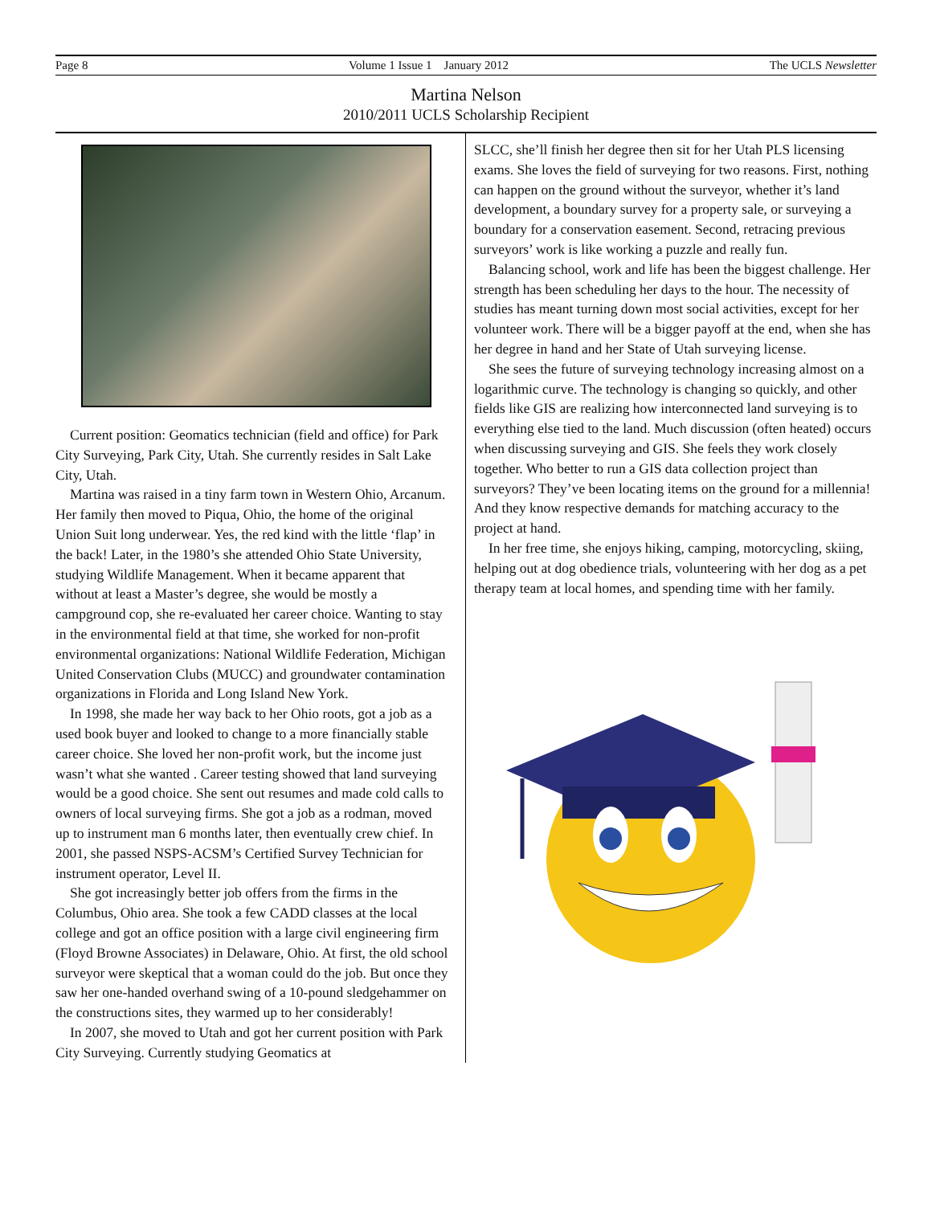Page 8 Volume 1 Issue 1 January 2012 The UCLS Newsletter
Martina Nelson
2010/2011 UCLS Scholarship Recipient
Current position: Geomatics technician (field and office) for Park City Surveying, Park City, Utah. She currently resides in Salt Lake City, Utah.
Martina was raised in a tiny farm town in Western Ohio, Arcanum. Her family then moved to Piqua, Ohio, the home of the original Union Suit long underwear. Yes, the red kind with the little ‘flap’ in the back! Later, in the 1980’s she attended Ohio State University, studying Wildlife Management. When it became apparent that without at least a Master’s degree, she would be mostly a campground cop, she re-evaluated her career choice. Wanting to stay in the environmental field at that time, she worked for non-profit environmental organizations: National Wildlife Federation, Michigan United Conservation Clubs (MUCC) and groundwater contamination organizations in Florida and Long Island New York.
In 1998, she made her way back to her Ohio roots, got a job as a used book buyer and looked to change to a more financially stable career choice. She loved her non-profit work, but the income just wasn’t what she wanted . Career testing showed that land surveying would be a good choice. She sent out resumes and made cold calls to owners of local surveying firms. She got a job as a rodman, moved up to instrument man 6 months later, then eventually crew chief. In 2001, she passed NSPS-ACSM’s Certified Survey Technician for instrument operator, Level II.
She got increasingly better job offers from the firms in the Columbus, Ohio area. She took a few CADD classes at the local college and got an office position with a large civil engineering firm (Floyd Browne Associates) in Delaware, Ohio. At first, the old school surveyor were skeptical that a woman could do the job. But once they saw her one-handed overhand swing of a 10-pound sledgehammer on the constructions sites, they warmed up to her considerably!
In 2007, she moved to Utah and got her current position with Park City Surveying. Currently studying Geomatics at
SLCC, she’ll finish her degree then sit for her Utah PLS licensing exams. She loves the field of surveying for two reasons. First, nothing can happen on the ground without the surveyor, whether it’s land development, a boundary survey for a property sale, or surveying a boundary for a conservation easement. Second, retracing previous surveyors’ work is like working a puzzle and really fun.
Balancing school, work and life has been the biggest challenge. Her strength has been scheduling her days to the hour. The necessity of studies has meant turning down most social activities, except for her volunteer work. There will be a bigger payoff at the end, when she has her degree in hand and her State of Utah surveying license.
She sees the future of surveying technology increasing almost on a logarithmic curve. The technology is changing so quickly, and other fields like GIS are realizing how interconnected land surveying is to everything else tied to the land. Much discussion (often heated) occurs when discussing surveying and GIS. She feels they work closely together. Who better to run a GIS data collection project than surveyors? They’ve been locating items on the ground for a millennia! And they know respective demands for matching accuracy to the project at hand.
In her free time, she enjoys hiking, camping, motorcycling, skiing, helping out at dog obedience trials, volunteering with her dog as a pet therapy team at local homes, and spending time with her family.